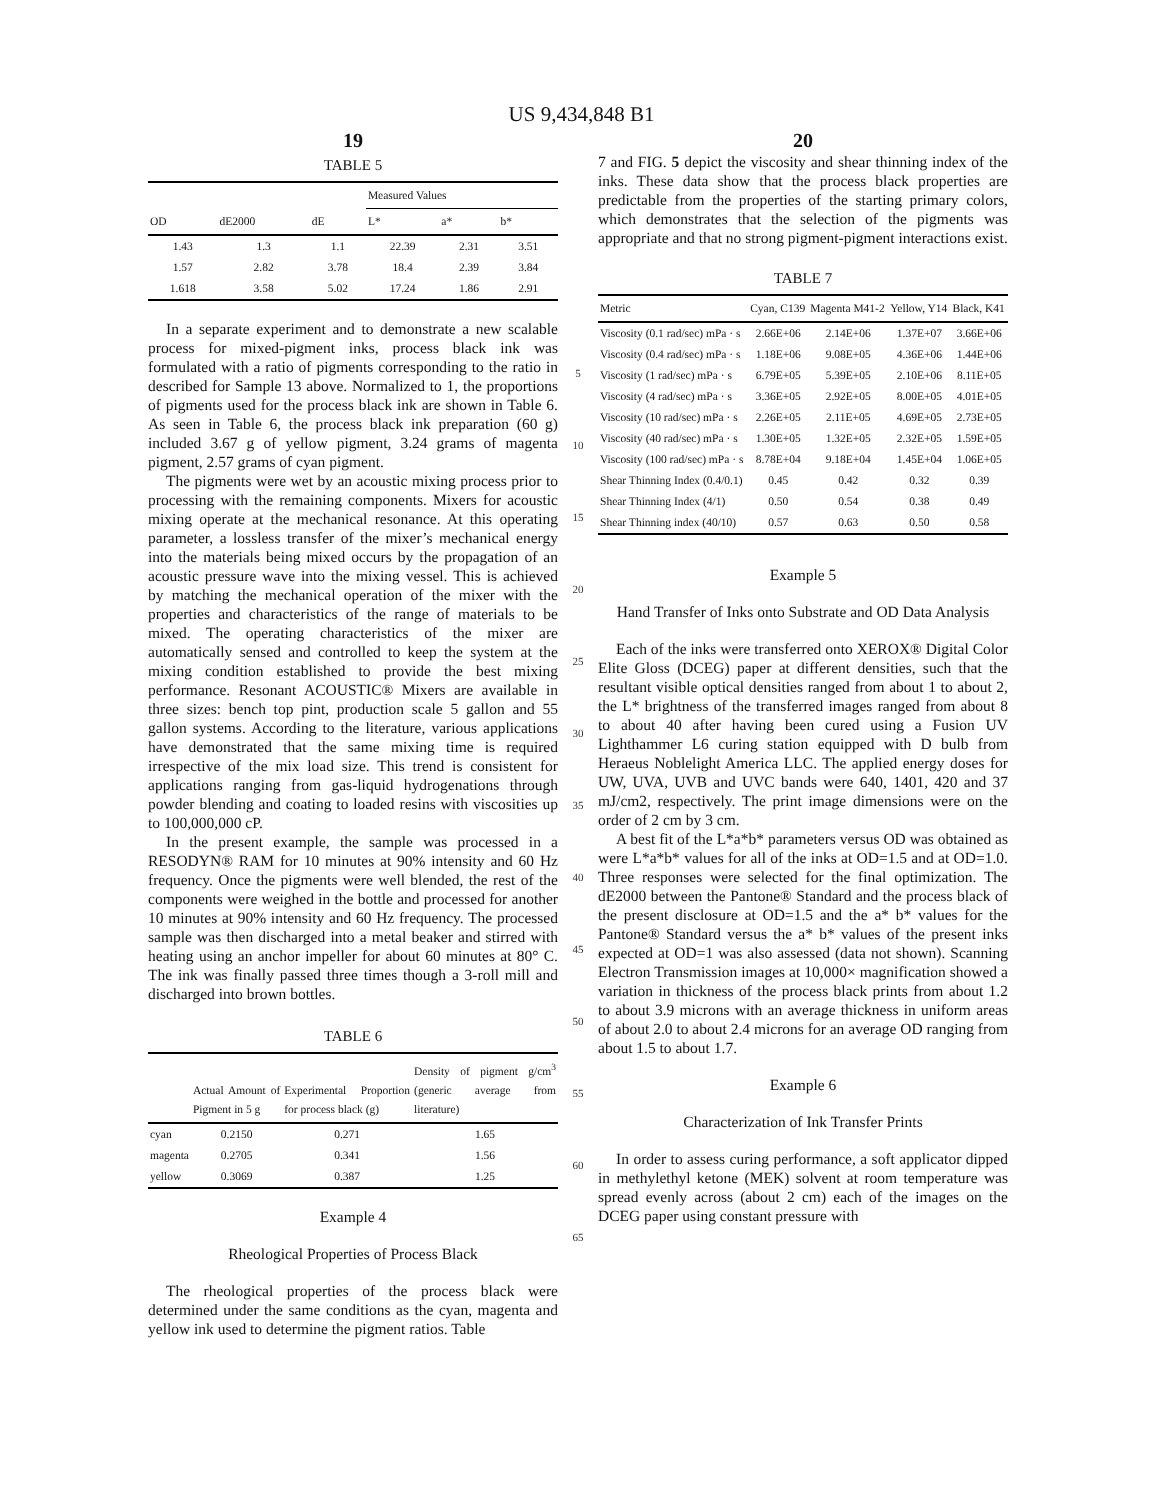US 9,434,848 B1
19
TABLE 5
| | | | Measured Values | | |
| --- | --- | --- | --- | --- | --- |
| OD | dE2000 | dE | L* | a* | b* |
| 1.43 | 1.3 | 1.1 | 22.39 | 2.31 | 3.51 |
| 1.57 | 2.82 | 3.78 | 18.4 | 2.39 | 3.84 |
| 1.618 | 3.58 | 5.02 | 17.24 | 1.86 | 2.91 |
In a separate experiment and to demonstrate a new scalable process for mixed-pigment inks, process black ink was formulated with a ratio of pigments corresponding to the ratio in described for Sample 13 above. Normalized to 1, the proportions of pigments used for the process black ink are shown in Table 6. As seen in Table 6, the process black ink preparation (60 g) included 3.67 g of yellow pigment, 3.24 grams of magenta pigment, 2.57 grams of cyan pigment.
The pigments were wet by an acoustic mixing process prior to processing with the remaining components. Mixers for acoustic mixing operate at the mechanical resonance. At this operating parameter, a lossless transfer of the mixer’s mechanical energy into the materials being mixed occurs by the propagation of an acoustic pressure wave into the mixing vessel. This is achieved by matching the mechanical operation of the mixer with the properties and characteristics of the range of materials to be mixed. The operating characteristics of the mixer are automatically sensed and controlled to keep the system at the mixing condition established to provide the best mixing performance. Resonant ACOUSTIC® Mixers are available in three sizes: bench top pint, production scale 5 gallon and 55 gallon systems. According to the literature, various applications have demonstrated that the same mixing time is required irrespective of the mix load size. This trend is consistent for applications ranging from gas-liquid hydrogenations through powder blending and coating to loaded resins with viscosities up to 100,000,000 cP.
In the present example, the sample was processed in a RESODYN® RAM for 10 minutes at 90% intensity and 60 Hz frequency. Once the pigments were well blended, the rest of the components were weighed in the bottle and processed for another 10 minutes at 90% intensity and 60 Hz frequency. The processed sample was then discharged into a metal beaker and stirred with heating using an anchor impeller for about 60 minutes at 80° C. The ink was finally passed three times though a 3-roll mill and discharged into brown bottles.
TABLE 6
| | Actual Amount of Pigment in 5 g | Experimental Proportion for process black (g) | Density of pigment g/cm<sup>3</sup> (generic average from literature) |
| --- | --- | --- | --- |
| cyan | 0.2150 | 0.271 | 1.65 |
| magenta | 0.2705 | 0.341 | 1.56 |
| yellow | 0.3069 | 0.387 | 1.25 |
Example 4
Rheological Properties of Process Black
The rheological properties of the process black were determined under the same conditions as the cyan, magenta and yellow ink used to determine the pigment ratios. Table
5
10
15
20
25
30
35
40
45
50
55
60
65
20
7 and FIG. 5 depict the viscosity and shear thinning index of the inks. These data show that the process black properties are predictable from the properties of the starting primary colors, which demonstrates that the selection of the pigments was appropriate and that no strong pigment-pigment interactions exist.
TABLE 7
| Metric | Cyan, C139 | Magenta M41-2 | Yellow, Y14 | Black, K41 |
| --- | --- | --- | --- | --- |
| Viscosity (0.1 rad/sec) mPa · s | 2.66E+06 | 2.14E+06 | 1.37E+07 | 3.66E+06 |
| Viscosity (0.4 rad/sec) mPa · s | 1.18E+06 | 9.08E+05 | 4.36E+06 | 1.44E+06 |
| Viscosity (1 rad/sec) mPa · s | 6.79E+05 | 5.39E+05 | 2.10E+06 | 8.11E+05 |
| Viscosity (4 rad/sec) mPa · s | 3.36E+05 | 2.92E+05 | 8.00E+05 | 4.01E+05 |
| Viscosity (10 rad/sec) mPa · s | 2.26E+05 | 2.11E+05 | 4.69E+05 | 2.73E+05 |
| Viscosity (40 rad/sec) mPa · s | 1.30E+05 | 1.32E+05 | 2.32E+05 | 1.59E+05 |
| Viscosity (100 rad/sec) mPa · s | 8.78E+04 | 9.18E+04 | 1.45E+04 | 1.06E+05 |
| Shear Thinning Index (0.4/0.1) | 0.45 | 0.42 | 0.32 | 0.39 |
| Shear Thinning Index (4/1) | 0.50 | 0.54 | 0.38 | 0.49 |
| Shear Thinning index (40/10) | 0.57 | 0.63 | 0.50 | 0.58 |
Example 5
Hand Transfer of Inks onto Substrate and OD Data Analysis
Each of the inks were transferred onto XEROX® Digital Color Elite Gloss (DCEG) paper at different densities, such that the resultant visible optical densities ranged from about 1 to about 2, the L* brightness of the transferred images ranged from about 8 to about 40 after having been cured using a Fusion UV Lighthammer L6 curing station equipped with D bulb from Heraeus Noblelight America LLC. The applied energy doses for UW, UVA, UVB and UVC bands were 640, 1401, 420 and 37 mJ/cm2, respectively. The print image dimensions were on the order of 2 cm by 3 cm.
A best fit of the L*a*b* parameters versus OD was obtained as were L*a*b* values for all of the inks at OD=1.5 and at OD=1.0. Three responses were selected for the final optimization. The dE2000 between the Pantone® Standard and the process black of the present disclosure at OD=1.5 and the a* b* values for the Pantone® Standard versus the a* b* values of the present inks expected at OD=1 was also assessed (data not shown). Scanning Electron Transmission images at 10,000× magnification showed a variation in thickness of the process black prints from about 1.2 to about 3.9 microns with an average thickness in uniform areas of about 2.0 to about 2.4 microns for an average OD ranging from about 1.5 to about 1.7.
Example 6
Characterization of Ink Transfer Prints
In order to assess curing performance, a soft applicator dipped in methylethyl ketone (MEK) solvent at room temperature was spread evenly across (about 2 cm) each of the images on the DCEG paper using constant pressure with